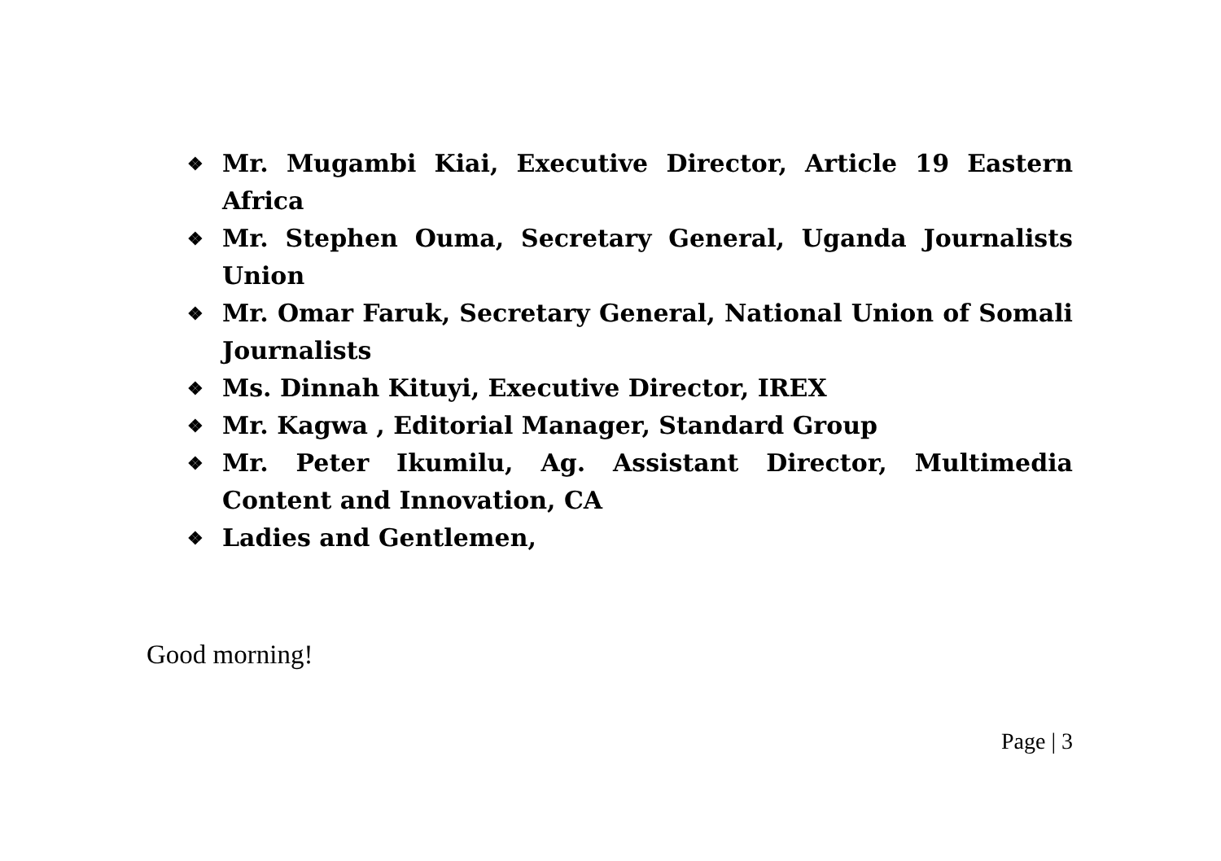❖ Mr. Mugambi Kiai, Executive Director, Article 19 Eastern Africa
❖ Mr. Stephen Ouma, Secretary General, Uganda Journalists Union
❖ Mr. Omar Faruk, Secretary General, National Union of Somali Journalists
❖ Ms. Dinnah Kituyi, Executive Director, IREX
❖ Mr. Kagwa , Editorial Manager, Standard Group
❖ Mr. Peter Ikumilu, Ag. Assistant Director, Multimedia Content and Innovation, CA
❖ Ladies and Gentlemen,
Good morning!
Page | 3